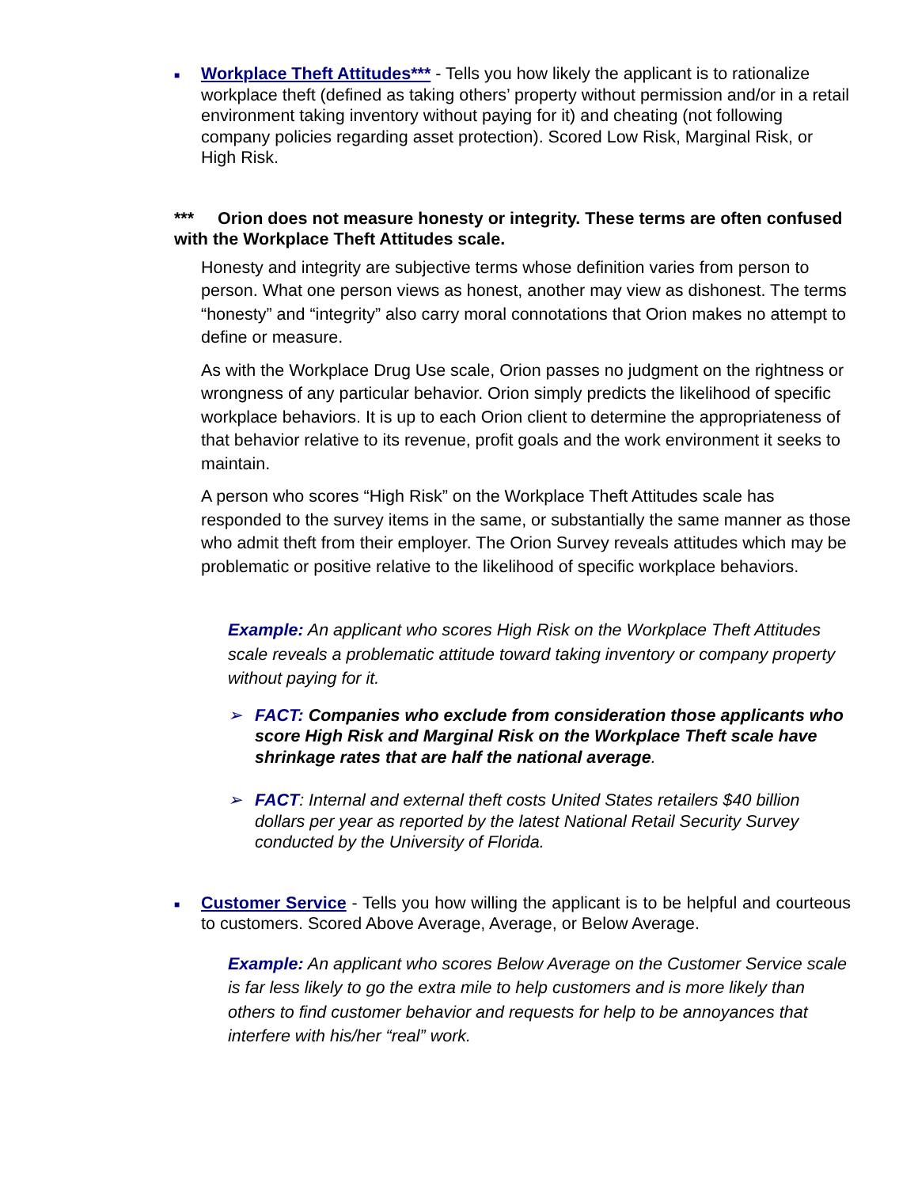■
Workplace Theft Attitudes*** - Tells you how likely the applicant is to rationalize workplace theft (defined as taking others’ property without permission and/or in a retail environment taking inventory without paying for it) and cheating (not following company policies regarding asset protection). Scored Low Risk, Marginal Risk, or High Risk.
*** Orion does not measure honesty or integrity. These terms are often confused with the Workplace Theft Attitudes scale.
Honesty and integrity are subjective terms whose definition varies from person to person. What one person views as honest, another may view as dishonest. The terms “honesty” and “integrity” also carry moral connotations that Orion makes no attempt to define or measure.
As with the Workplace Drug Use scale, Orion passes no judgment on the rightness or wrongness of any particular behavior. Orion simply predicts the likelihood of specific workplace behaviors. It is up to each Orion client to determine the appropriateness of that behavior relative to its revenue, profit goals and the work environment it seeks to maintain.
A person who scores “High Risk” on the Workplace Theft Attitudes scale has responded to the survey items in the same, or substantially the same manner as those who admit theft from their employer. The Orion Survey reveals attitudes which may be problematic or positive relative to the likelihood of specific workplace behaviors.
Example: An applicant who scores High Risk on the Workplace Theft Attitudes scale reveals a problematic attitude toward taking inventory or company property without paying for it.
➢ FACT: Companies who exclude from consideration those applicants who score High Risk and Marginal Risk on the Workplace Theft scale have shrinkage rates that are half the national average.
➢ FACT: Internal and external theft costs United States retailers $40 billion dollars per year as reported by the latest National Retail Security Survey conducted by the University of Florida.
■
Customer Service - Tells you how willing the applicant is to be helpful and courteous to customers. Scored Above Average, Average, or Below Average.
Example: An applicant who scores Below Average on the Customer Service scale is far less likely to go the extra mile to help customers and is more likely than others to find customer behavior and requests for help to be annoyances that interfere with his/her “real” work.